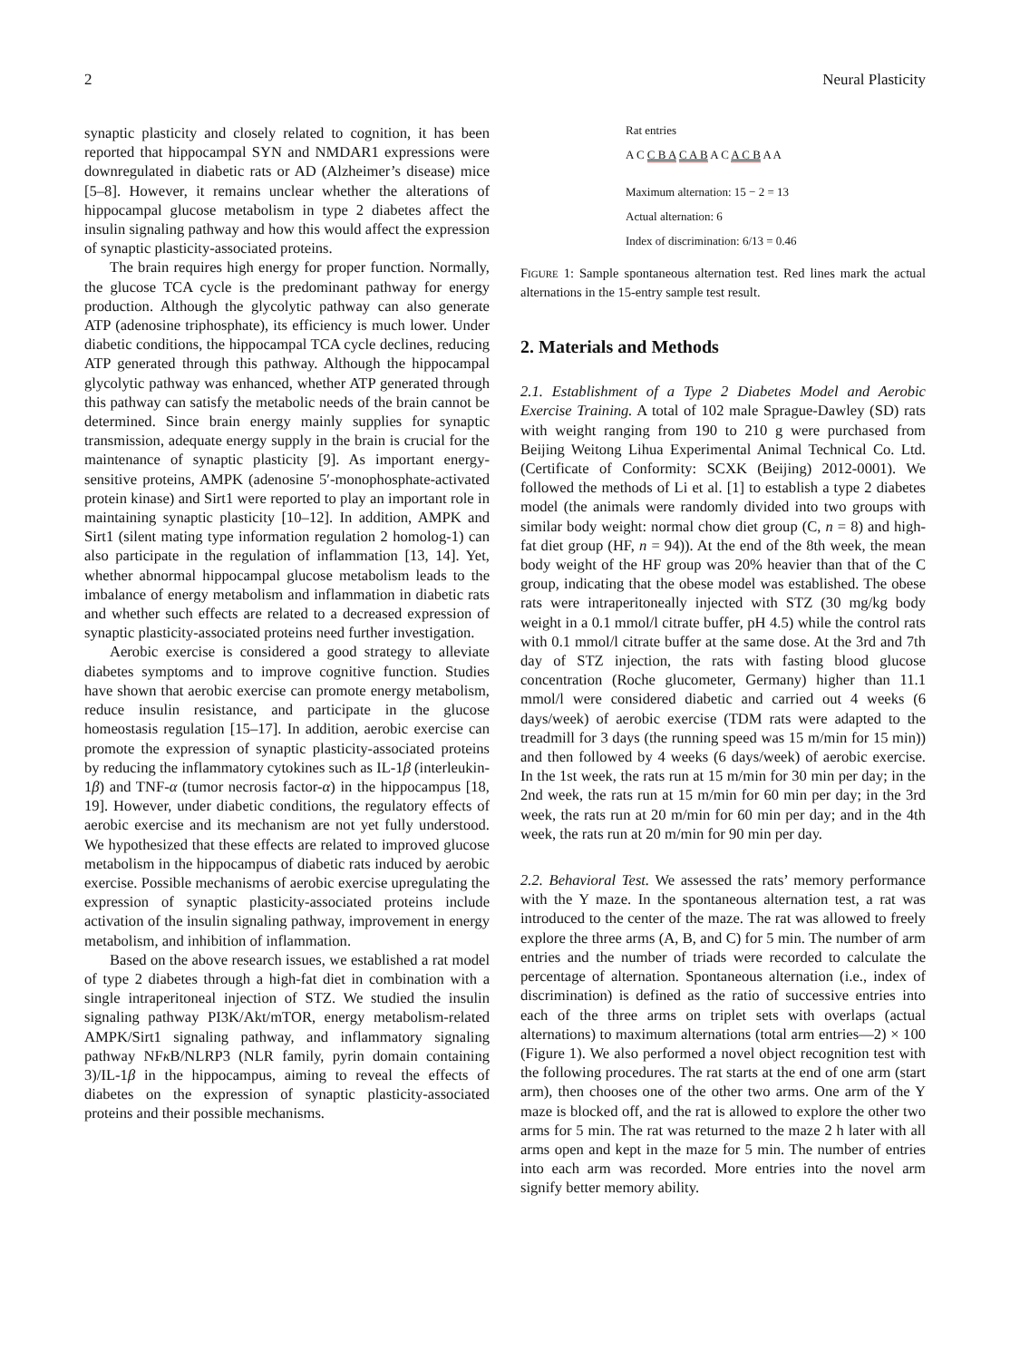2 Neural Plasticity
synaptic plasticity and closely related to cognition, it has been reported that hippocampal SYN and NMDAR1 expressions were downregulated in diabetic rats or AD (Alzheimer’s disease) mice [5–8]. However, it remains unclear whether the alterations of hippocampal glucose metabolism in type 2 diabetes affect the insulin signaling pathway and how this would affect the expression of synaptic plasticity-associated proteins.
The brain requires high energy for proper function. Normally, the glucose TCA cycle is the predominant pathway for energy production. Although the glycolytic pathway can also generate ATP (adenosine triphosphate), its efficiency is much lower. Under diabetic conditions, the hippocampal TCA cycle declines, reducing ATP generated through this pathway. Although the hippocampal glycolytic pathway was enhanced, whether ATP generated through this pathway can satisfy the metabolic needs of the brain cannot be determined. Since brain energy mainly supplies for synaptic transmission, adequate energy supply in the brain is crucial for the maintenance of synaptic plasticity [9]. As important energy-sensitive proteins, AMPK (adenosine 5′-monophosphate-activated protein kinase) and Sirt1 were reported to play an important role in maintaining synaptic plasticity [10–12]. In addition, AMPK and Sirt1 (silent mating type information regulation 2 homolog-1) can also participate in the regulation of inflammation [13, 14]. Yet, whether abnormal hippocampal glucose metabolism leads to the imbalance of energy metabolism and inflammation in diabetic rats and whether such effects are related to a decreased expression of synaptic plasticity-associated proteins need further investigation.
Aerobic exercise is considered a good strategy to alleviate diabetes symptoms and to improve cognitive function. Studies have shown that aerobic exercise can promote energy metabolism, reduce insulin resistance, and participate in the glucose homeostasis regulation [15–17]. In addition, aerobic exercise can promote the expression of synaptic plasticity-associated proteins by reducing the inflammatory cytokines such as IL-1β (interleukin-1β) and TNF-α (tumor necrosis factor-α) in the hippocampus [18, 19]. However, under diabetic conditions, the regulatory effects of aerobic exercise and its mechanism are not yet fully understood. We hypothesized that these effects are related to improved glucose metabolism in the hippocampus of diabetic rats induced by aerobic exercise. Possible mechanisms of aerobic exercise upregulating the expression of synaptic plasticity-associated proteins include activation of the insulin signaling pathway, improvement in energy metabolism, and inhibition of inflammation.
Based on the above research issues, we established a rat model of type 2 diabetes through a high-fat diet in combination with a single intraperitoneal injection of STZ. We studied the insulin signaling pathway PI3K/Akt/mTOR, energy metabolism-related AMPK/Sirt1 signaling pathway, and inflammatory signaling pathway NFκ B/NLRP3 (NLR family, pyrin domain containing 3)/IL-1β in the hippocampus, aiming to reveal the effects of diabetes on the expression of synaptic plasticity-associated proteins and their possible mechanisms.
Rat entries
A C C B A C A B A C A C B A A
Maximum alternation: 15 − 2 = 13
Actual alternation: 6
Index of discrimination: 6/13 = 0.46
FIGURE 1: Sample spontaneous alternation test. Red lines mark the actual alternations in the 15-entry sample test result.
2. Materials and Methods
2.1. Establishment of a Type 2 Diabetes Model and Aerobic Exercise Training. A total of 102 male Sprague-Dawley (SD) rats with weight ranging from 190 to 210 g were purchased from Beijing Weitong Lihua Experimental Animal Technical Co. Ltd. (Certificate of Conformity: SCXK (Beijing) 2012-0001). We followed the methods of Li et al. [1] to establish a type 2 diabetes model (the animals were randomly divided into two groups with similar body weight: normal chow diet group (C, n = 8) and high-fat diet group (HF, n = 94)). At the end of the 8th week, the mean body weight of the HF group was 20% heavier than that of the C group, indicating that the obese model was established. The obese rats were intraperitoneally injected with STZ (30 mg/kg body weight in a 0.1 mmol/l citrate buffer, pH 4.5) while the control rats with 0.1 mmol/l citrate buffer at the same dose. At the 3rd and 7th day of STZ injection, the rats with fasting blood glucose concentration (Roche glucometer, Germany) higher than 11.1 mmol/l were considered diabetic and carried out 4 weeks (6 days/week) of aerobic exercise (TDM rats were adapted to the treadmill for 3 days (the running speed was 15 m/min for 15 min)) and then followed by 4 weeks (6 days/week) of aerobic exercise. In the 1st week, the rats run at 15 m/min for 30 min per day; in the 2nd week, the rats run at 15 m/min for 60 min per day; in the 3rd week, the rats run at 20 m/min for 60 min per day; and in the 4th week, the rats run at 20 m/min for 90 min per day.
2.2. Behavioral Test. We assessed the rats’ memory performance with the Y maze. In the spontaneous alternation test, a rat was introduced to the center of the maze. The rat was allowed to freely explore the three arms (A, B, and C) for 5 min. The number of arm entries and the number of triads were recorded to calculate the percentage of alternation. Spontaneous alternation (i.e., index of discrimination) is defined as the ratio of successive entries into each of the three arms on triplet sets with overlaps (actual alternations) to maximum alternations (total arm entries—2) × 100 (Figure 1). We also performed a novel object recognition test with the following procedures. The rat starts at the end of one arm (start arm), then chooses one of the other two arms. One arm of the Y maze is blocked off, and the rat is allowed to explore the other two arms for 5 min. The rat was returned to the maze 2 h later with all arms open and kept in the maze for 5 min. The number of entries into each arm was recorded. More entries into the novel arm signify better memory ability.